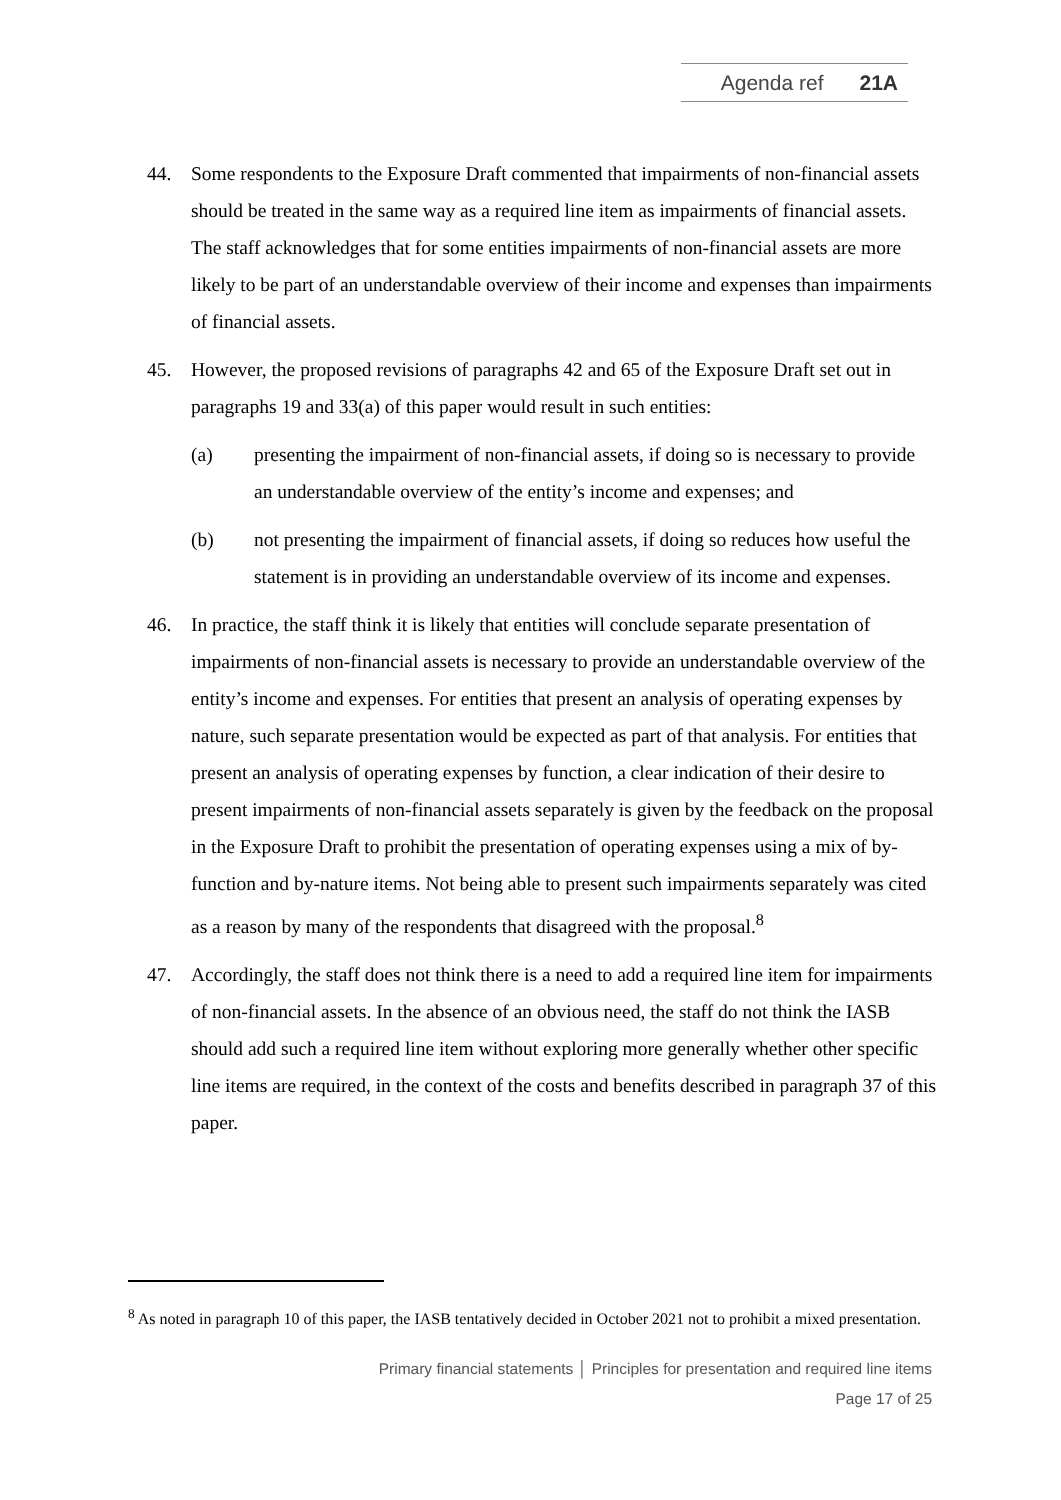Agenda ref 21A
44. Some respondents to the Exposure Draft commented that impairments of non-financial assets should be treated in the same way as a required line item as impairments of financial assets. The staff acknowledges that for some entities impairments of non-financial assets are more likely to be part of an understandable overview of their income and expenses than impairments of financial assets.
45. However, the proposed revisions of paragraphs 42 and 65 of the Exposure Draft set out in paragraphs 19 and 33(a) of this paper would result in such entities:
(a) presenting the impairment of non-financial assets, if doing so is necessary to provide an understandable overview of the entity’s income and expenses; and
(b) not presenting the impairment of financial assets, if doing so reduces how useful the statement is in providing an understandable overview of its income and expenses.
46. In practice, the staff think it is likely that entities will conclude separate presentation of impairments of non-financial assets is necessary to provide an understandable overview of the entity’s income and expenses. For entities that present an analysis of operating expenses by nature, such separate presentation would be expected as part of that analysis. For entities that present an analysis of operating expenses by function, a clear indication of their desire to present impairments of non-financial assets separately is given by the feedback on the proposal in the Exposure Draft to prohibit the presentation of operating expenses using a mix of by-function and by-nature items. Not being able to present such impairments separately was cited as a reason by many of the respondents that disagreed with the proposal.<sup>8</sup>
47. Accordingly, the staff does not think there is a need to add a required line item for impairments of non-financial assets. In the absence of an obvious need, the staff do not think the IASB should add such a required line item without exploring more generally whether other specific line items are required, in the context of the costs and benefits described in paragraph 37 of this paper.
<sup>8</sup> As noted in paragraph 10 of this paper, the IASB tentatively decided in October 2021 not to prohibit a mixed presentation.
Primary financial statements │ Principles for presentation and required line items
Page 17 of 25